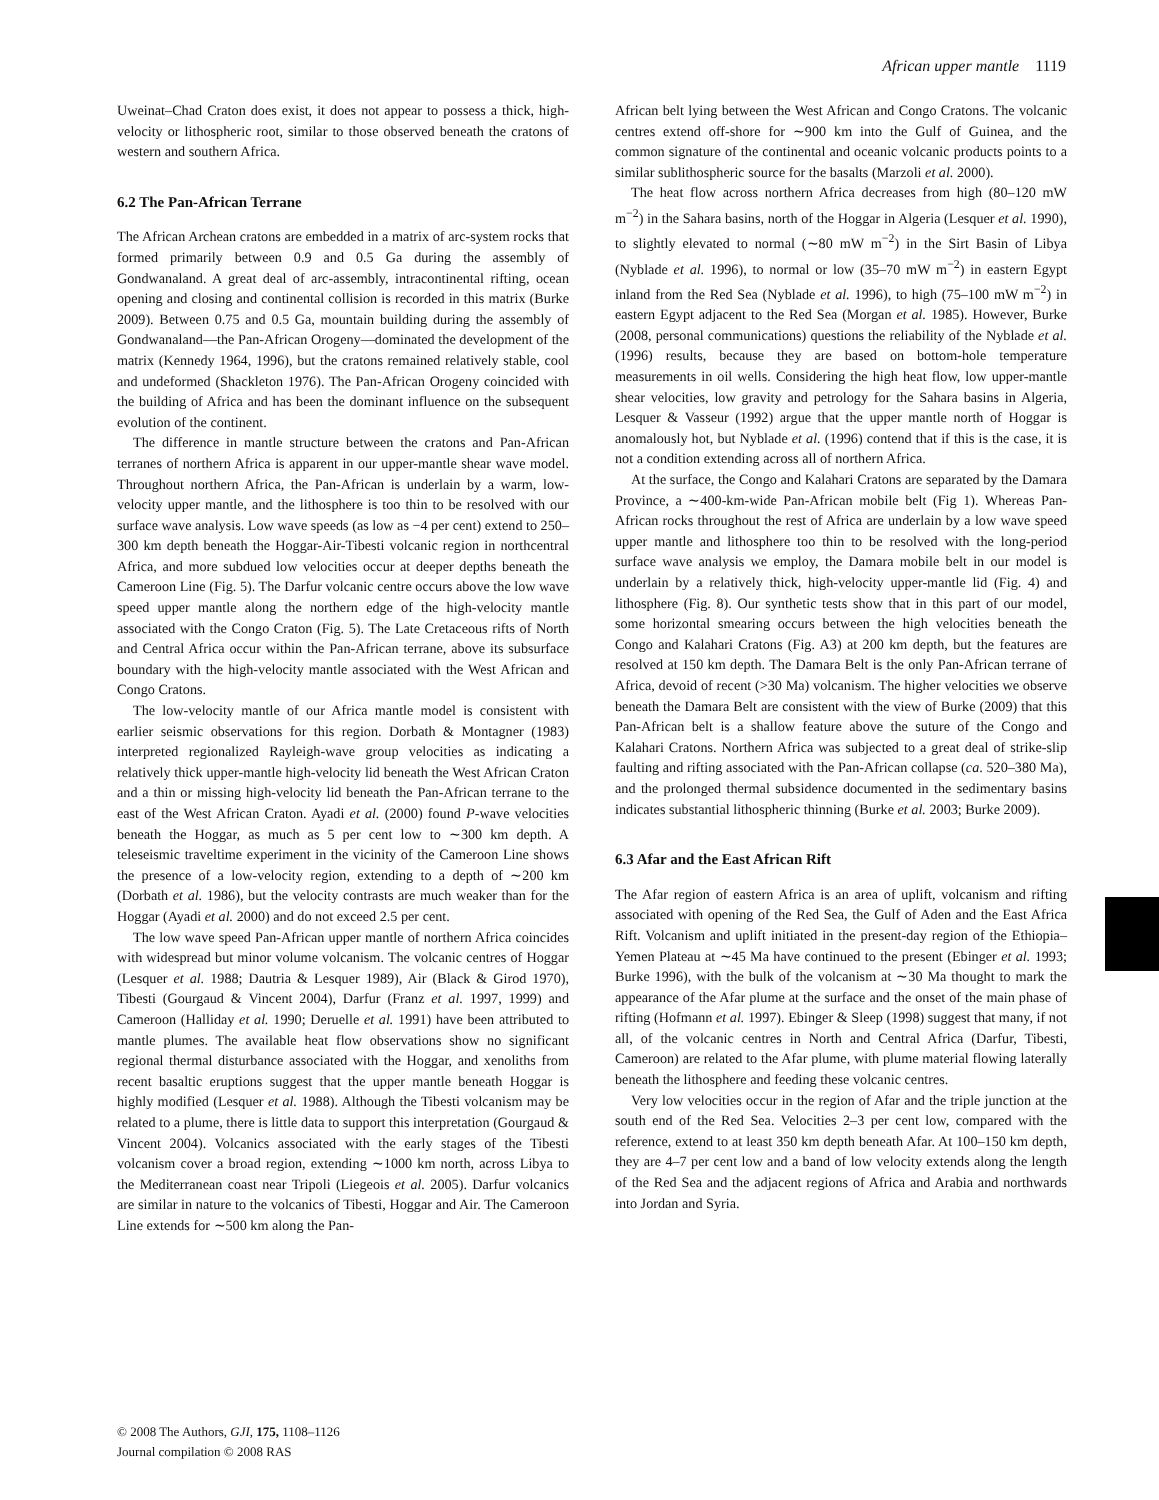African upper mantle 1119
Uweinat–Chad Craton does exist, it does not appear to possess a thick, high-velocity or lithospheric root, similar to those observed beneath the cratons of western and southern Africa.
6.2 The Pan-African Terrane
The African Archean cratons are embedded in a matrix of arc-system rocks that formed primarily between 0.9 and 0.5 Ga during the assembly of Gondwanaland. A great deal of arc-assembly, intracontinental rifting, ocean opening and closing and continental collision is recorded in this matrix (Burke 2009). Between 0.75 and 0.5 Ga, mountain building during the assembly of Gondwanaland—the Pan-African Orogeny—dominated the development of the matrix (Kennedy 1964, 1996), but the cratons remained relatively stable, cool and undeformed (Shackleton 1976). The Pan-African Orogeny coincided with the building of Africa and has been the dominant influence on the subsequent evolution of the continent.
The difference in mantle structure between the cratons and Pan-African terranes of northern Africa is apparent in our upper-mantle shear wave model. Throughout northern Africa, the Pan-African is underlain by a warm, low-velocity upper mantle, and the lithosphere is too thin to be resolved with our surface wave analysis. Low wave speeds (as low as −4 per cent) extend to 250–300 km depth beneath the Hoggar-Air-Tibesti volcanic region in northcentral Africa, and more subdued low velocities occur at deeper depths beneath the Cameroon Line (Fig. 5). The Darfur volcanic centre occurs above the low wave speed upper mantle along the northern edge of the high-velocity mantle associated with the Congo Craton (Fig. 5). The Late Cretaceous rifts of North and Central Africa occur within the Pan-African terrane, above its subsurface boundary with the high-velocity mantle associated with the West African and Congo Cratons.
The low-velocity mantle of our Africa mantle model is consistent with earlier seismic observations for this region. Dorbath & Montagner (1983) interpreted regionalized Rayleigh-wave group velocities as indicating a relatively thick upper-mantle high-velocity lid beneath the West African Craton and a thin or missing high-velocity lid beneath the Pan-African terrane to the east of the West African Craton. Ayadi et al. (2000) found P-wave velocities beneath the Hoggar, as much as 5 per cent low to ∼300 km depth. A teleseismic traveltime experiment in the vicinity of the Cameroon Line shows the presence of a low-velocity region, extending to a depth of ∼200 km (Dorbath et al. 1986), but the velocity contrasts are much weaker than for the Hoggar (Ayadi et al. 2000) and do not exceed 2.5 per cent.
The low wave speed Pan-African upper mantle of northern Africa coincides with widespread but minor volume volcanism. The volcanic centres of Hoggar (Lesquer et al. 1988; Dautria & Lesquer 1989), Air (Black & Girod 1970), Tibesti (Gourgaud & Vincent 2004), Darfur (Franz et al. 1997, 1999) and Cameroon (Halliday et al. 1990; Deruelle et al. 1991) have been attributed to mantle plumes. The available heat flow observations show no significant regional thermal disturbance associated with the Hoggar, and xenoliths from recent basaltic eruptions suggest that the upper mantle beneath Hoggar is highly modified (Lesquer et al. 1988). Although the Tibesti volcanism may be related to a plume, there is little data to support this interpretation (Gourgaud & Vincent 2004). Volcanics associated with the early stages of the Tibesti volcanism cover a broad region, extending ∼1000 km north, across Libya to the Mediterranean coast near Tripoli (Liegeois et al. 2005). Darfur volcanics are similar in nature to the volcanics of Tibesti, Hoggar and Air. The Cameroon Line extends for ∼500 km along the Pan-
African belt lying between the West African and Congo Cratons. The volcanic centres extend off-shore for ∼900 km into the Gulf of Guinea, and the common signature of the continental and oceanic volcanic products points to a similar sublithospheric source for the basalts (Marzoli et al. 2000).
The heat flow across northern Africa decreases from high (80–120 mW m<sup>−2</sup>) in the Sahara basins, north of the Hoggar in Algeria (Lesquer et al. 1990), to slightly elevated to normal (∼80 mW m<sup>−2</sup>) in the Sirt Basin of Libya (Nyblade et al. 1996), to normal or low (35–70 mW m<sup>−2</sup>) in eastern Egypt inland from the Red Sea (Nyblade et al. 1996), to high (75–100 mW m<sup>−2</sup>) in eastern Egypt adjacent to the Red Sea (Morgan et al. 1985). However, Burke (2008, personal communications) questions the reliability of the Nyblade et al. (1996) results, because they are based on bottom-hole temperature measurements in oil wells. Considering the high heat flow, low upper-mantle shear velocities, low gravity and petrology for the Sahara basins in Algeria, Lesquer & Vasseur (1992) argue that the upper mantle north of Hoggar is anomalously hot, but Nyblade et al. (1996) contend that if this is the case, it is not a condition extending across all of northern Africa.
At the surface, the Congo and Kalahari Cratons are separated by the Damara Province, a ∼400-km-wide Pan-African mobile belt (Fig 1). Whereas Pan-African rocks throughout the rest of Africa are underlain by a low wave speed upper mantle and lithosphere too thin to be resolved with the long-period surface wave analysis we employ, the Damara mobile belt in our model is underlain by a relatively thick, high-velocity upper-mantle lid (Fig. 4) and lithosphere (Fig. 8). Our synthetic tests show that in this part of our model, some horizontal smearing occurs between the high velocities beneath the Congo and Kalahari Cratons (Fig. A3) at 200 km depth, but the features are resolved at 150 km depth. The Damara Belt is the only Pan-African terrane of Africa, devoid of recent (>30 Ma) volcanism. The higher velocities we observe beneath the Damara Belt are consistent with the view of Burke (2009) that this Pan-African belt is a shallow feature above the suture of the Congo and Kalahari Cratons. Northern Africa was subjected to a great deal of strike-slip faulting and rifting associated with the Pan-African collapse (ca. 520–380 Ma), and the prolonged thermal subsidence documented in the sedimentary basins indicates substantial lithospheric thinning (Burke et al. 2003; Burke 2009).
6.3 Afar and the East African Rift
The Afar region of eastern Africa is an area of uplift, volcanism and rifting associated with opening of the Red Sea, the Gulf of Aden and the East Africa Rift. Volcanism and uplift initiated in the present-day region of the Ethiopia–Yemen Plateau at ∼45 Ma have continued to the present (Ebinger et al. 1993; Burke 1996), with the bulk of the volcanism at ∼30 Ma thought to mark the appearance of the Afar plume at the surface and the onset of the main phase of rifting (Hofmann et al. 1997). Ebinger & Sleep (1998) suggest that many, if not all, of the volcanic centres in North and Central Africa (Darfur, Tibesti, Cameroon) are related to the Afar plume, with plume material flowing laterally beneath the lithosphere and feeding these volcanic centres.
Very low velocities occur in the region of Afar and the triple junction at the south end of the Red Sea. Velocities 2–3 per cent low, compared with the reference, extend to at least 350 km depth beneath Afar. At 100–150 km depth, they are 4–7 per cent low and a band of low velocity extends along the length of the Red Sea and the adjacent regions of Africa and Arabia and northwards into Jordan and Syria.
© 2008 The Authors, GJI, 175, 1108–1126
Journal compilation © 2008 RAS